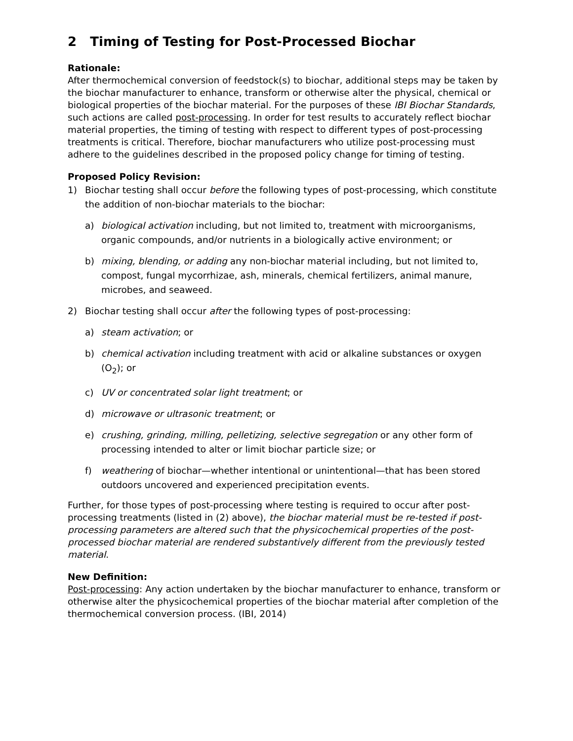2 Timing of Testing for Post-Processed Biochar
Rationale:
After thermochemical conversion of feedstock(s) to biochar, additional steps may be taken by the biochar manufacturer to enhance, transform or otherwise alter the physical, chemical or biological properties of the biochar material. For the purposes of these IBI Biochar Standards, such actions are called post-processing. In order for test results to accurately reflect biochar material properties, the timing of testing with respect to different types of post-processing treatments is critical. Therefore, biochar manufacturers who utilize post-processing must adhere to the guidelines described in the proposed policy change for timing of testing.
Proposed Policy Revision:
1) Biochar testing shall occur before the following types of post-processing, which constitute the addition of non-biochar materials to the biochar:
a) biological activation including, but not limited to, treatment with microorganisms, organic compounds, and/or nutrients in a biologically active environment; or
b) mixing, blending, or adding any non-biochar material including, but not limited to, compost, fungal mycorrhizae, ash, minerals, chemical fertilizers, animal manure, microbes, and seaweed.
2) Biochar testing shall occur after the following types of post-processing:
a) steam activation; or
b) chemical activation including treatment with acid or alkaline substances or oxygen (O<sub>2</sub>); or
c) UV or concentrated solar light treatment; or
d) microwave or ultrasonic treatment; or
e) crushing, grinding, milling, pelletizing, selective segregation or any other form of processing intended to alter or limit biochar particle size; or
f) weathering of biochar—whether intentional or unintentional—that has been stored outdoors uncovered and experienced precipitation events.
Further, for those types of post-processing where testing is required to occur after post-processing treatments (listed in (2) above), the biochar material must be re-tested if post-processing parameters are altered such that the physicochemical properties of the post-processed biochar material are rendered substantively different from the previously tested material.
New Definition:
Post-processing: Any action undertaken by the biochar manufacturer to enhance, transform or otherwise alter the physicochemical properties of the biochar material after completion of the thermochemical conversion process. (IBI, 2014)